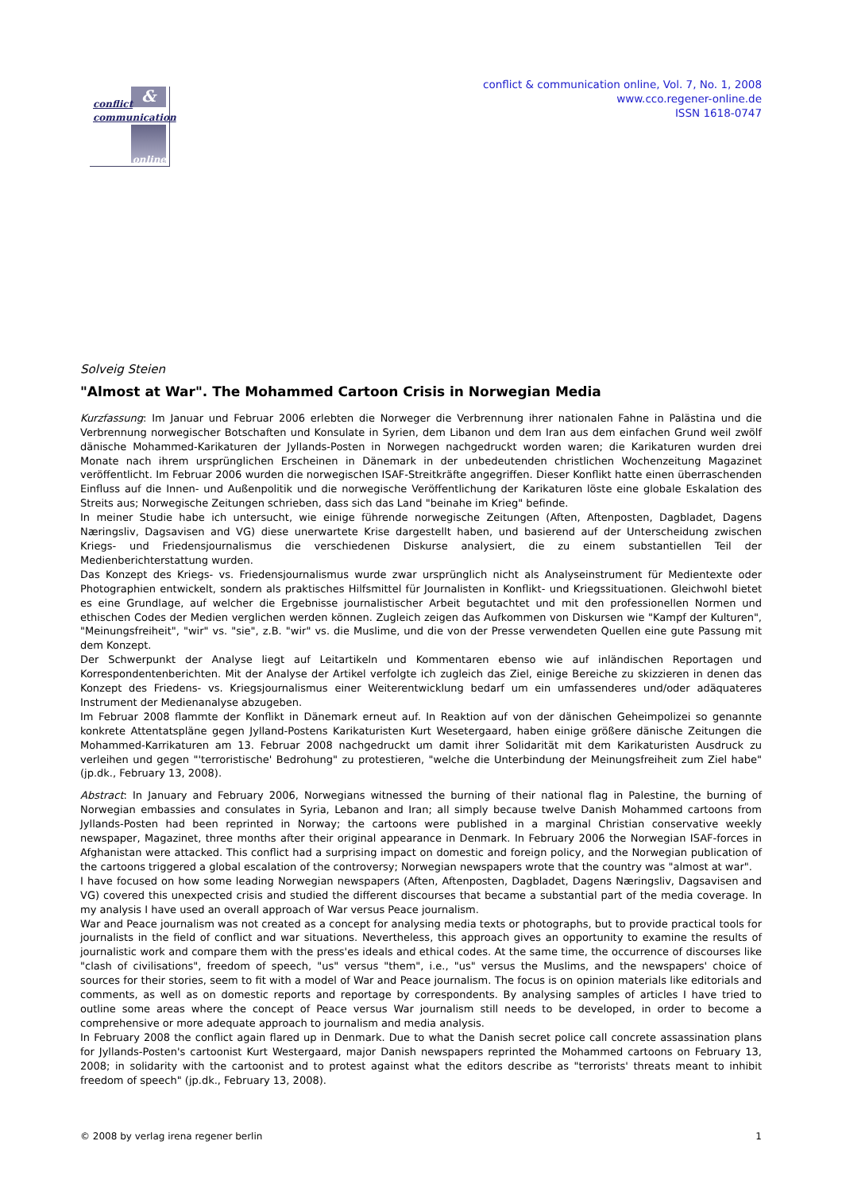&
conflict
communication
online
conflict & communication online, Vol. 7, No. 1, 2008
www.cco.regener-online.de
ISSN 1618-0747
Solveig Steien
"Almost at War". The Mohammed Cartoon Crisis in Norwegian Media
Kurzfassung: Im Januar und Februar 2006 erlebten die Norweger die Verbrennung ihrer nationalen Fahne in Palästina und die Verbrennung norwegischer Botschaften und Konsulate in Syrien, dem Libanon und dem Iran aus dem einfachen Grund weil zwölf dänische Mohammed-Karikaturen der Jyllands-Posten in Norwegen nachgedruckt worden waren; die Karikaturen wurden drei Monate nach ihrem ursprünglichen Erscheinen in Dänemark in der unbedeutenden christlichen Wochenzeitung Magazinet veröffentlicht. Im Februar 2006 wurden die norwegischen ISAF-Streitkräfte angegriffen. Dieser Konflikt hatte einen überraschenden Einfluss auf die Innen- und Außenpolitik und die norwegische Veröffentlichung der Karikaturen löste eine globale Eskalation des Streits aus; Norwegische Zeitungen schrieben, dass sich das Land "beinahe im Krieg" befinde.
In meiner Studie habe ich untersucht, wie einige führende norwegische Zeitungen (Aften, Aftenposten, Dagbladet, Dagens Næringsliv, Dagsavisen and VG) diese unerwartete Krise dargestellt haben, und basierend auf der Unterscheidung zwischen Kriegs- und Friedensjournalismus die verschiedenen Diskurse analysiert, die zu einem substantiellen Teil der Medienberichterstattung wurden.
Das Konzept des Kriegs- vs. Friedensjournalismus wurde zwar ursprünglich nicht als Analyseinstrument für Medientexte oder Photographien entwickelt, sondern als praktisches Hilfsmittel für Journalisten in Konflikt- und Kriegssituationen. Gleichwohl bietet es eine Grundlage, auf welcher die Ergebnisse journalistischer Arbeit begutachtet und mit den professionellen Normen und ethischen Codes der Medien verglichen werden können. Zugleich zeigen das Aufkommen von Diskursen wie "Kampf der Kulturen", "Meinungsfreiheit", "wir" vs. "sie", z.B. "wir" vs. die Muslime, und die von der Presse verwendeten Quellen eine gute Passung mit dem Konzept.
Der Schwerpunkt der Analyse liegt auf Leitartikeln und Kommentaren ebenso wie auf inländischen Reportagen und Korrespondentenberichten. Mit der Analyse der Artikel verfolgte ich zugleich das Ziel, einige Bereiche zu skizzieren in denen das Konzept des Friedens- vs. Kriegsjournalismus einer Weiterentwicklung bedarf um ein umfassenderes und/oder adäquateres Instrument der Medienanalyse abzugeben.
Im Februar 2008 flammte der Konflikt in Dänemark erneut auf. In Reaktion auf von der dänischen Geheimpolizei so genannte konkrete Attentatspläne gegen Jylland-Postens Karikaturisten Kurt Wesetergaard, haben einige größere dänische Zeitungen die Mohammed-Karrikaturen am 13. Februar 2008 nachgedruckt um damit ihrer Solidarität mit dem Karikaturisten Ausdruck zu verleihen und gegen "'terroristische' Bedrohung" zu protestieren, "welche die Unterbindung der Meinungsfreiheit zum Ziel habe" (jp.dk., February 13, 2008).
Abstract: In January and February 2006, Norwegians witnessed the burning of their national flag in Palestine, the burning of Norwegian embassies and consulates in Syria, Lebanon and Iran; all simply because twelve Danish Mohammed cartoons from Jyllands-Posten had been reprinted in Norway; the cartoons were published in a marginal Christian conservative weekly newspaper, Magazinet, three months after their original appearance in Denmark. In February 2006 the Norwegian ISAF-forces in Afghanistan were attacked. This conflict had a surprising impact on domestic and foreign policy, and the Norwegian publication of the cartoons triggered a global escalation of the controversy; Norwegian newspapers wrote that the country was "almost at war".
I have focused on how some leading Norwegian newspapers (Aften, Aftenposten, Dagbladet, Dagens Næringsliv, Dagsavisen and VG) covered this unexpected crisis and studied the different discourses that became a substantial part of the media coverage. In my analysis I have used an overall approach of War versus Peace journalism.
War and Peace journalism was not created as a concept for analysing media texts or photographs, but to provide practical tools for journalists in the field of conflict and war situations. Nevertheless, this approach gives an opportunity to examine the results of journalistic work and compare them with the press'es ideals and ethical codes. At the same time, the occurrence of discourses like "clash of civilisations", freedom of speech, "us" versus "them", i.e., "us" versus the Muslims, and the newspapers' choice of sources for their stories, seem to fit with a model of War and Peace journalism. The focus is on opinion materials like editorials and comments, as well as on domestic reports and reportage by correspondents. By analysing samples of articles I have tried to outline some areas where the concept of Peace versus War journalism still needs to be developed, in order to become a comprehensive or more adequate approach to journalism and media analysis.
In February 2008 the conflict again flared up in Denmark. Due to what the Danish secret police call concrete assassination plans for Jyllands-Posten's cartoonist Kurt Westergaard, major Danish newspapers reprinted the Mohammed cartoons on February 13, 2008; in solidarity with the cartoonist and to protest against what the editors describe as "terrorists' threats meant to inhibit freedom of speech" (jp.dk., February 13, 2008).
© 2008 by verlag irena regener berlin 1